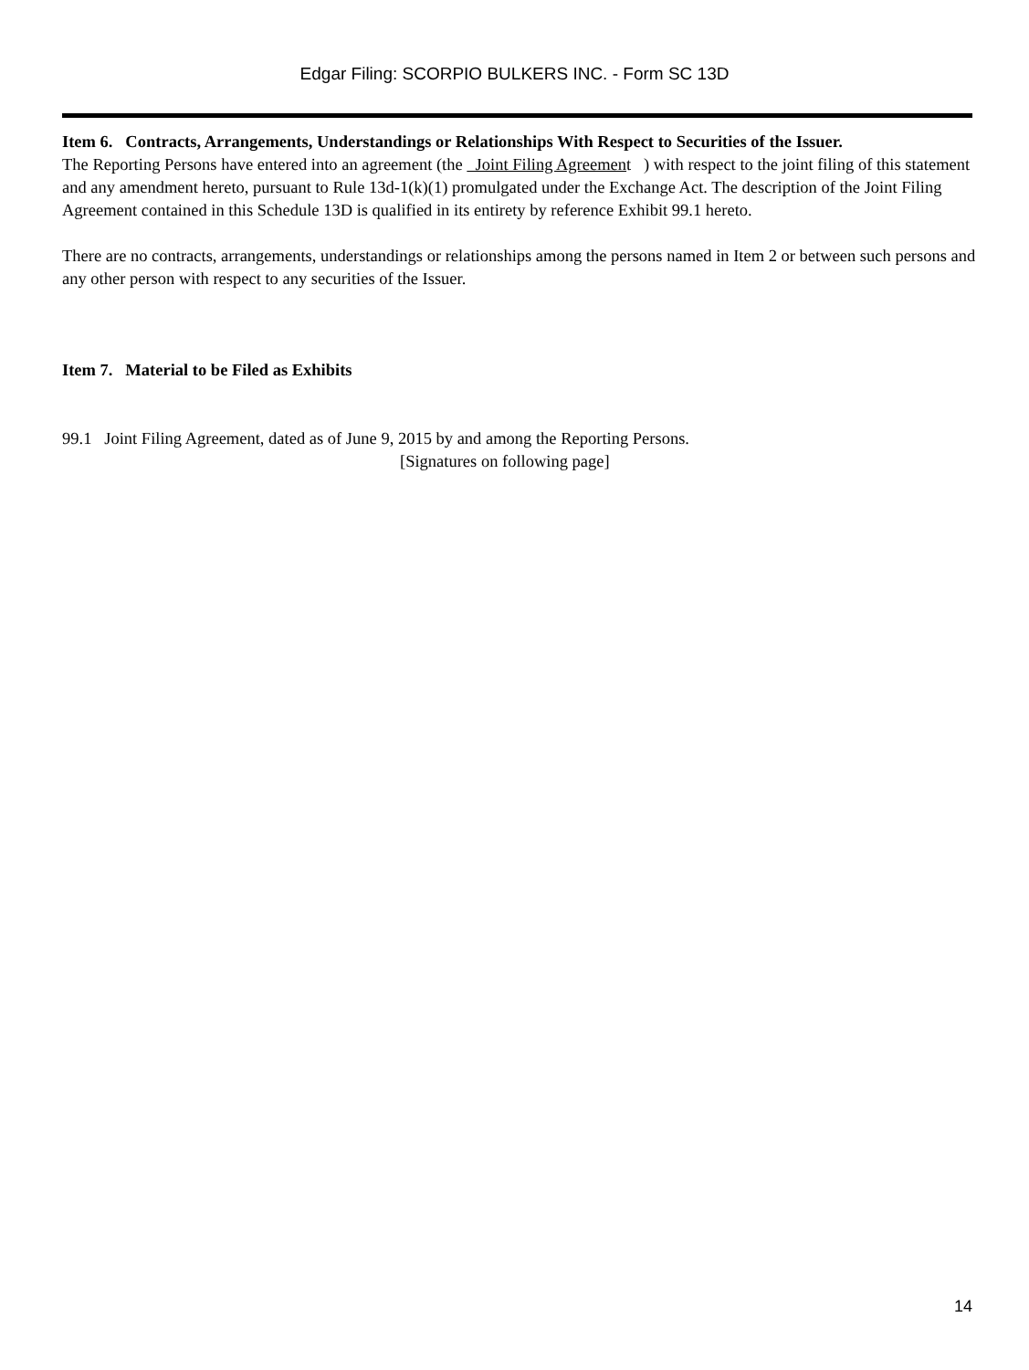Edgar Filing: SCORPIO BULKERS INC. - Form SC 13D
Item 6. Contracts, Arrangements, Understandings or Relationships With Respect to Securities of the Issuer.
The Reporting Persons have entered into an agreement (the Joint Filing Agreement ) with respect to the joint filing of this statement and any amendment hereto, pursuant to Rule 13d-1(k)(1) promulgated under the Exchange Act. The description of the Joint Filing Agreement contained in this Schedule 13D is qualified in its entirety by reference Exhibit 99.1 hereto.
There are no contracts, arrangements, understandings or relationships among the persons named in Item 2 or between such persons and any other person with respect to any securities of the Issuer.
Item 7. Material to be Filed as Exhibits
99.1 Joint Filing Agreement, dated as of June 9, 2015 by and among the Reporting Persons.
[Signatures on following page]
14